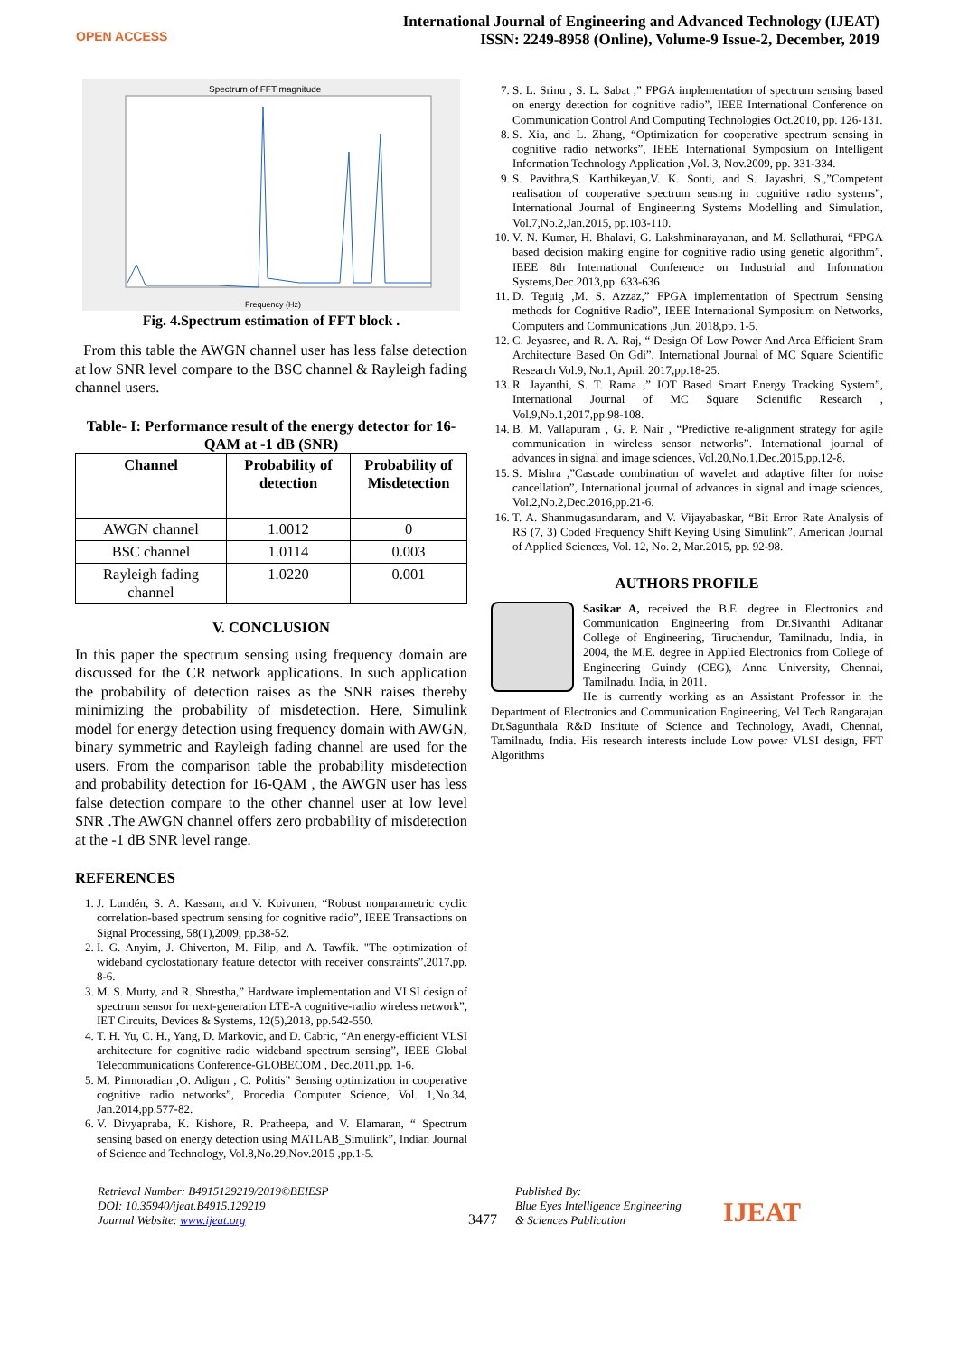OPEN ACCESS
International Journal of Engineering and Advanced Technology (IJEAT)
ISSN: 2249-8958 (Online), Volume-9 Issue-2, December, 2019
Spectrum of FFT magnitude
Frequency (Hz)
Fig. 4.Spectrum estimation of FFT block .
From this table the AWGN channel user has less false detection at low SNR level compare to the BSC channel & Rayleigh fading channel users.
Table- I: Performance result of the energy detector for 16-QAM at -1 dB (SNR)
| Channel | Probability of detection | Probability of Misdetection |
| --- | --- | --- |
| AWGN channel | 1.0012 | 0 |
| BSC channel | 1.0114 | 0.003 |
| Rayleigh fading channel | 1.0220 | 0.001 |
V. CONCLUSION
In this paper the spectrum sensing using frequency domain are discussed for the CR network applications. In such application the probability of detection raises as the SNR raises thereby minimizing the probability of misdetection. Here, Simulink model for energy detection using frequency domain with AWGN, binary symmetric and Rayleigh fading channel are used for the users. From the comparison table the probability misdetection and probability detection for 16-QAM , the AWGN user has less false detection compare to the other channel user at low level SNR .The AWGN channel offers zero probability of misdetection at the -1 dB SNR level range.
REFERENCES
1. J. Lundén, S. A. Kassam, and V. Koivunen, “Robust nonparametric cyclic correlation-based spectrum sensing for cognitive radio”, IEEE Transactions on Signal Processing, 58(1),2009, pp.38-52.
2. I. G. Anyim, J. Chiverton, M. Filip, and A. Tawfik. "The optimization of wideband cyclostationary feature detector with receiver constraints”,2017,pp. 8-6.
3. M. S. Murty, and R. Shrestha,” Hardware implementation and VLSI design of spectrum sensor for next-generation LTE-A cognitive-radio wireless network”, IET Circuits, Devices & Systems, 12(5),2018, pp.542-550.
4. T. H. Yu, C. H., Yang, D. Markovic, and D. Cabric, “An energy-efficient VLSI architecture for cognitive radio wideband spectrum sensing”, IEEE Global Telecommunications Conference-GLOBECOM , Dec.2011,pp. 1-6.
5. M. Pirmoradian ,O. Adigun , C. Politis” Sensing optimization in cooperative cognitive radio networks”, Procedia Computer Science, Vol. 1,No.34, Jan.2014,pp.577-82.
6. V. Divyapraba, K. Kishore, R. Pratheepa, and V. Elamaran, “ Spectrum sensing based on energy detection using MATLAB_Simulink”, Indian Journal of Science and Technology, Vol.8,No.29,Nov.2015 ,pp.1-5.
7. S. L. Srinu , S. L. Sabat ,” FPGA implementation of spectrum sensing based on energy detection for cognitive radio”, IEEE International Conference on Communication Control And Computing Technologies Oct.2010, pp. 126-131.
8. S. Xia, and L. Zhang, “Optimization for cooperative spectrum sensing in cognitive radio networks”, IEEE International Symposium on Intelligent Information Technology Application ,Vol. 3, Nov.2009, pp. 331-334.
9. S. Pavithra,S. Karthikeyan,V. K. Sonti, and S. Jayashri, S.,”Competent realisation of cooperative spectrum sensing in cognitive radio systems”, International Journal of Engineering Systems Modelling and Simulation, Vol.7,No.2,Jan.2015, pp.103-110.
10. V. N. Kumar, H. Bhalavi, G. Lakshminarayanan, and M. Sellathurai, “FPGA based decision making engine for cognitive radio using genetic algorithm”, IEEE 8th International Conference on Industrial and Information Systems,Dec.2013,pp. 633-636
11. D. Teguig ,M. S. Azzaz,” FPGA implementation of Spectrum Sensing methods for Cognitive Radio”, IEEE International Symposium on Networks, Computers and Communications ,Jun. 2018,pp. 1-5.
12. C. Jeyasree, and R. A. Raj, “ Design Of Low Power And Area Efficient Sram Architecture Based On Gdi”, International Journal of MC Square Scientific Research Vol.9, No.1, April. 2017,pp.18-25.
13. R. Jayanthi, S. T. Rama ,” IOT Based Smart Energy Tracking System”, International Journal of MC Square Scientific Research , Vol.9,No.1,2017,pp.98-108.
14. B. M. Vallapuram , G. P. Nair , “Predictive re-alignment strategy for agile communication in wireless sensor networks”. International journal of advances in signal and image sciences, Vol.20,No.1,Dec.2015,pp.12-8.
15. S. Mishra ,”Cascade combination of wavelet and adaptive filter for noise cancellation”, International journal of advances in signal and image sciences, Vol.2,No.2,Dec.2016,pp.21-6.
16. T. A. Shanmugasundaram, and V. Vijayabaskar, “Bit Error Rate Analysis of RS (7, 3) Coded Frequency Shift Keying Using Simulink”, American Journal of Applied Sciences, Vol. 12, No. 2, Mar.2015, pp. 92-98.
AUTHORS PROFILE
Sasikar A, received the B.E. degree in Electronics and Communication Engineering from Dr.Sivanthi Aditanar College of Engineering, Tiruchendur, Tamilnadu, India, in 2004, the M.E. degree in Applied Electronics from College of Engineering Guindy (CEG), Anna University, Chennai, Tamilnadu, India, in 2011.
He is currently working as an Assistant Professor in the Department of Electronics and Communication Engineering, Vel Tech Rangarajan Dr.Sagunthala R&D Institute of Science and Technology, Avadi, Chennai, Tamilnadu, India. His research interests include Low power VLSI design, FFT Algorithms
Retrieval Number: B4915129219/2019©BEIESP
DOI: 10.35940/ijeat.B4915.129219
Journal Website: www.ijeat.org
3477
Published By:
Blue Eyes Intelligence Engineering
& Sciences Publication
IJEAT